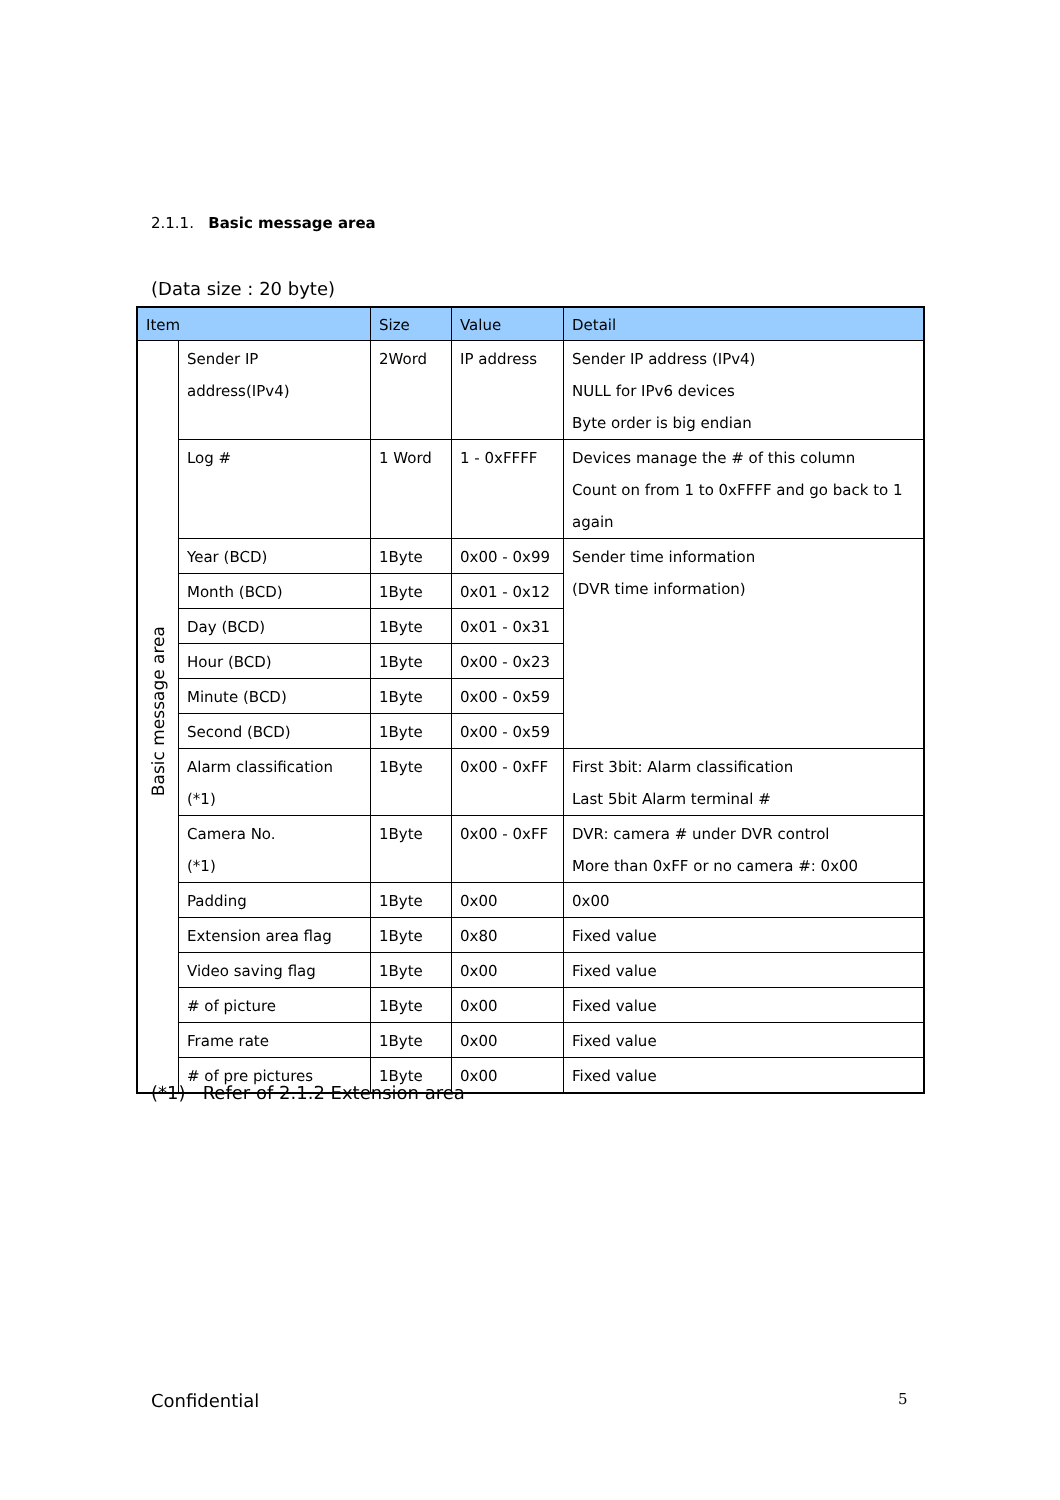2.1.1. Basic message area
(Data size : 20 byte)
| Item | | Size | Value | Detail |
| --- | --- | --- | --- | --- |
| Basic message area | Sender IP address(IPv4) | 2Word | IP address | Sender IP address (IPv4) NULL for IPv6 devices Byte order is big endian |
| | Log # | 1 Word | 1 - 0xFFFF | Devices manage the # of this column Count on from 1 to 0xFFFF and go back to 1 again |
| | Year (BCD) | 1Byte | 0x00 - 0x99 | Sender time information (DVR time information) |
| | Month (BCD) | 1Byte | 0x01 - 0x12 | |
| | Day (BCD) | 1Byte | 0x01 - 0x31 | |
| | Hour (BCD) | 1Byte | 0x00 - 0x23 | |
| | Minute (BCD) | 1Byte | 0x00 - 0x59 | |
| | Second (BCD) | 1Byte | 0x00 - 0x59 | |
| | Alarm classification (*1) | 1Byte | 0x00 - 0xFF | First 3bit: Alarm classification Last 5bit Alarm terminal # |
| | Camera No. (*1) | 1Byte | 0x00 - 0xFF | DVR: camera # under DVR control More than 0xFF or no camera #: 0x00 |
| | Padding | 1Byte | 0x00 | 0x00 |
| | Extension area flag | 1Byte | 0x80 | Fixed value |
| | Video saving flag | 1Byte | 0x00 | Fixed value |
| | # of picture | 1Byte | 0x00 | Fixed value |
| | Frame rate | 1Byte | 0x00 | Fixed value |
| | # of pre pictures | 1Byte | 0x00 | Fixed value |
(*1) Refer of 2.1.2 Extension area
Confidential 5